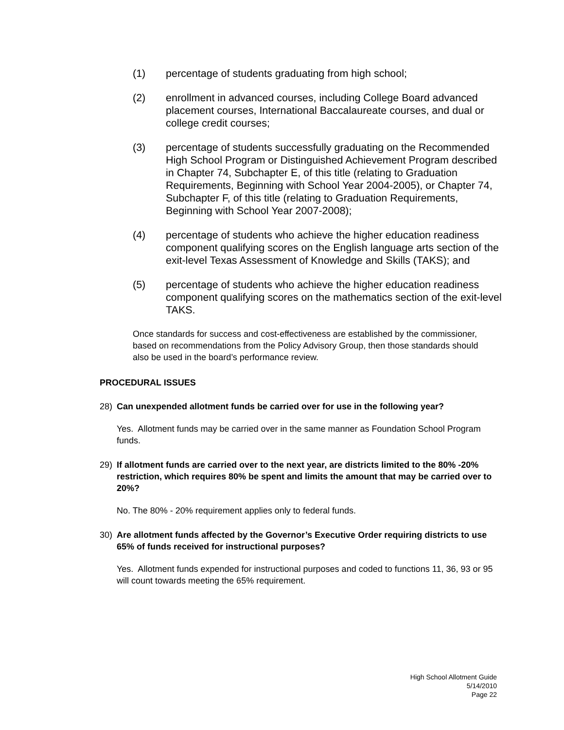(1) percentage of students graduating from high school;
(2) enrollment in advanced courses, including College Board advanced placement courses, International Baccalaureate courses, and dual or college credit courses;
(3) percentage of students successfully graduating on the Recommended High School Program or Distinguished Achievement Program described in Chapter 74, Subchapter E, of this title (relating to Graduation Requirements, Beginning with School Year 2004-2005), or Chapter 74, Subchapter F, of this title (relating to Graduation Requirements, Beginning with School Year 2007-2008);
(4) percentage of students who achieve the higher education readiness component qualifying scores on the English language arts section of the exit-level Texas Assessment of Knowledge and Skills (TAKS); and
(5) percentage of students who achieve the higher education readiness component qualifying scores on the mathematics section of the exit-level TAKS.
Once standards for success and cost-effectiveness are established by the commissioner, based on recommendations from the Policy Advisory Group, then those standards should also be used in the board’s performance review.
PROCEDURAL ISSUES
28) Can unexpended allotment funds be carried over for use in the following year?
Yes. Allotment funds may be carried over in the same manner as Foundation School Program funds.
29) If allotment funds are carried over to the next year, are districts limited to the 80% -20% restriction, which requires 80% be spent and limits the amount that may be carried over to 20%?
No. The 80% - 20% requirement applies only to federal funds.
30) Are allotment funds affected by the Governor’s Executive Order requiring districts to use 65% of funds received for instructional purposes?
Yes. Allotment funds expended for instructional purposes and coded to functions 11, 36, 93 or 95 will count towards meeting the 65% requirement.
High School Allotment Guide
5/14/2010
Page 22